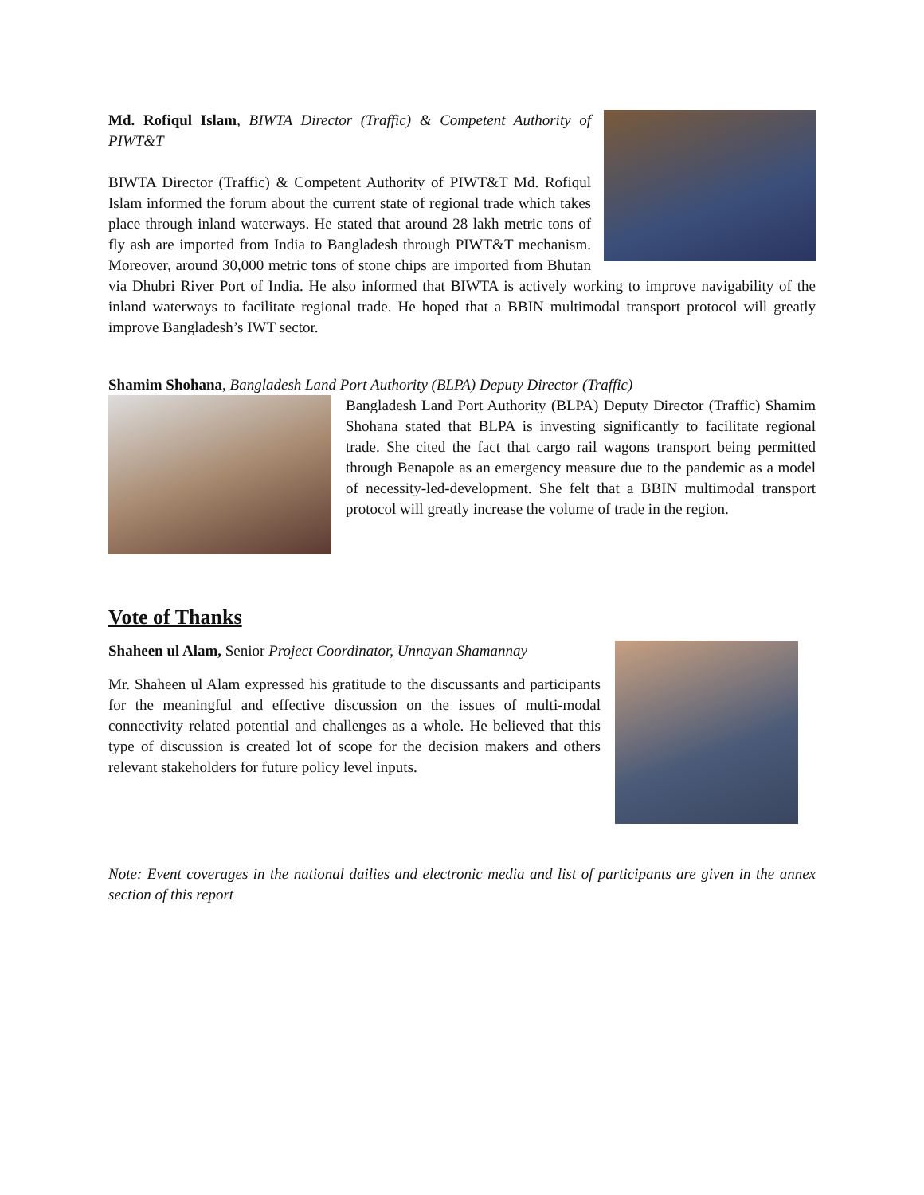Md. Rofiqul Islam, BIWTA Director (Traffic) & Competent Authority of PIWT&T
BIWTA Director (Traffic) & Competent Authority of PIWT&T Md. Rofiqul Islam informed the forum about the current state of regional trade which takes place through inland waterways. He stated that around 28 lakh metric tons of fly ash are imported from India to Bangladesh through PIWT&T mechanism. Moreover, around 30,000 metric tons of stone chips are imported from Bhutan via Dhubri River Port of India. He also informed that BIWTA is actively working to improve navigability of the inland waterways to facilitate regional trade. He hoped that a BBIN multimodal transport protocol will greatly improve Bangladesh’s IWT sector.
Shamim Shohana, Bangladesh Land Port Authority (BLPA) Deputy Director (Traffic)
Bangladesh Land Port Authority (BLPA) Deputy Director (Traffic) Shamim Shohana stated that BLPA is investing significantly to facilitate regional trade. She cited the fact that cargo rail wagons transport being permitted through Benapole as an emergency measure due to the pandemic as a model of necessity-led-development. She felt that a BBIN multimodal transport protocol will greatly increase the volume of trade in the region.
Vote of Thanks
Shaheen ul Alam, Senior Project Coordinator, Unnayan Shamannay
Mr. Shaheen ul Alam expressed his gratitude to the discussants and participants for the meaningful and effective discussion on the issues of multi-modal connectivity related potential and challenges as a whole. He believed that this type of discussion is created lot of scope for the decision makers and others relevant stakeholders for future policy level inputs.
Note: Event coverages in the national dailies and electronic media and list of participants are given in the annex section of this report